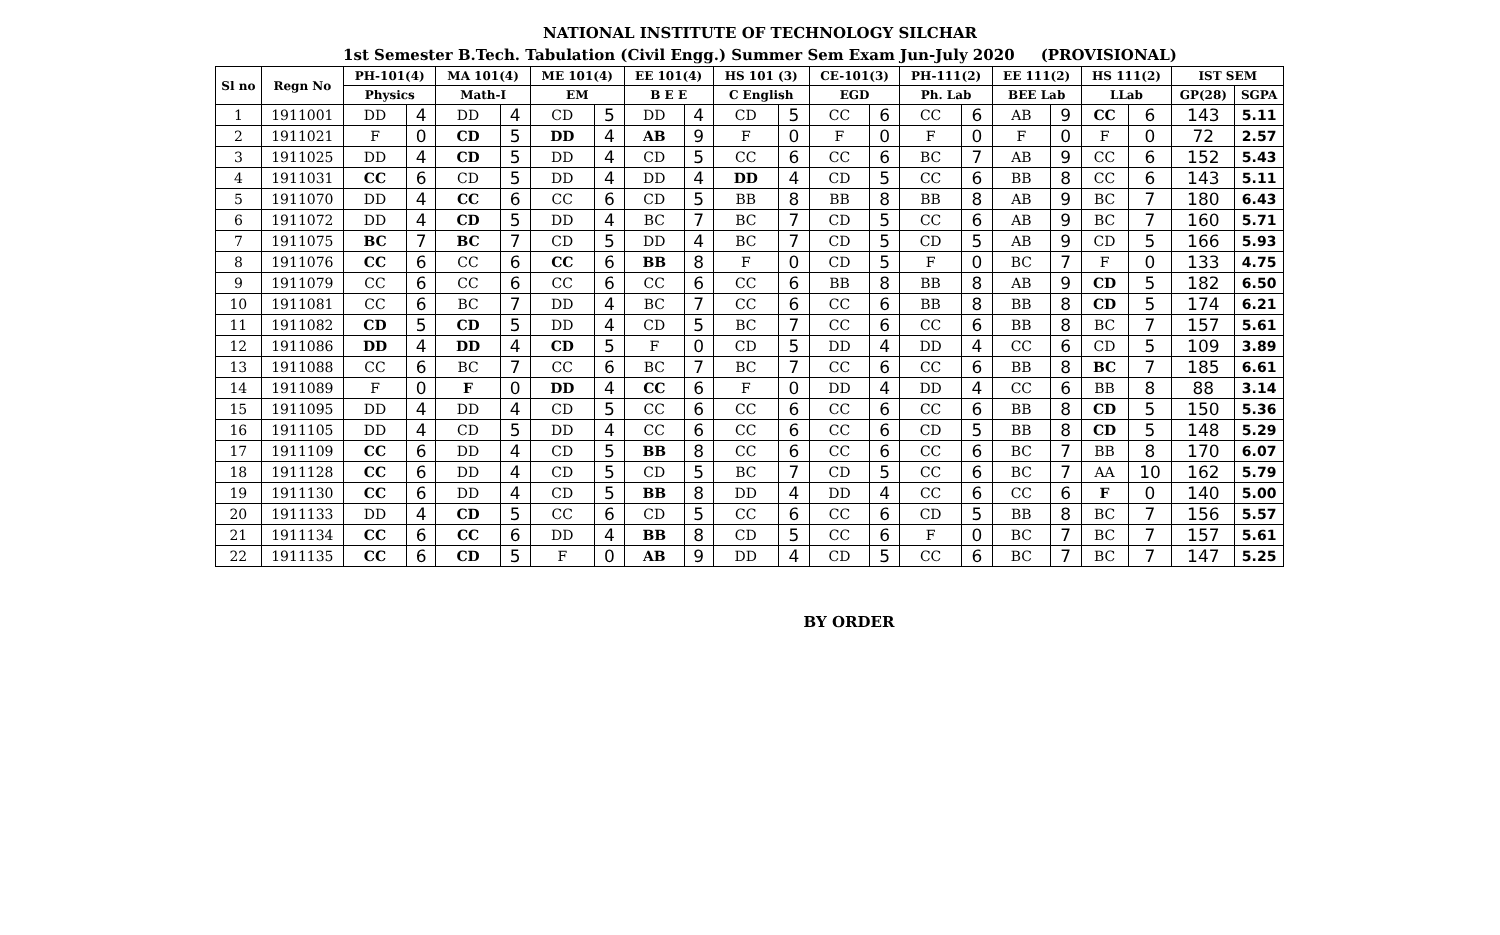NATIONAL INSTITUTE OF TECHNOLOGY SILCHAR
1st Semester B.Tech. Tabulation (Civil Engg.) Summer Sem Exam Jun-July 2020 (PROVISIONAL)
| Sl no | Regn No | PH-101(4) | | MA 101(4) | | ME 101(4) | | EE 101(4) | | HS 101 (3) | | CE-101(3) | | PH-111(2) | | EE 111(2) | | HS 111(2) | | IST SEM | |
| --- | --- | --- | --- | --- | --- | --- | --- | --- | --- | --- | --- | --- | --- | --- | --- | --- | --- | --- | --- | --- | --- |
| | | Physics | | Math-I | | EM | | B E E | | C English | | EGD | | Ph. Lab | | BEE Lab | | LLab | | GP(28) | SGPA |
| 1 | 1911001 | DD | 4 | DD | 4 | CD | 5 | DD | 4 | CD | 5 | CC | 6 | CC | 6 | AB | 9 | CC | 6 | 143 | 5.11 |
| 2 | 1911021 | F | 0 | CD | 5 | DD | 4 | AB | 9 | F | 0 | F | 0 | F | 0 | F | 0 | F | 0 | 72 | 2.57 |
| 3 | 1911025 | DD | 4 | CD | 5 | DD | 4 | CD | 5 | CC | 6 | CC | 6 | BC | 7 | AB | 9 | CC | 6 | 152 | 5.43 |
| 4 | 1911031 | CC | 6 | CD | 5 | DD | 4 | DD | 4 | DD | 4 | CD | 5 | CC | 6 | BB | 8 | CC | 6 | 143 | 5.11 |
| 5 | 1911070 | DD | 4 | CC | 6 | CC | 6 | CD | 5 | BB | 8 | BB | 8 | BB | 8 | AB | 9 | BC | 7 | 180 | 6.43 |
| 6 | 1911072 | DD | 4 | CD | 5 | DD | 4 | BC | 7 | BC | 7 | CD | 5 | CC | 6 | AB | 9 | BC | 7 | 160 | 5.71 |
| 7 | 1911075 | BC | 7 | BC | 7 | CD | 5 | DD | 4 | BC | 7 | CD | 5 | CD | 5 | AB | 9 | CD | 5 | 166 | 5.93 |
| 8 | 1911076 | CC | 6 | CC | 6 | CC | 6 | BB | 8 | F | 0 | CD | 5 | F | 0 | BC | 7 | F | 0 | 133 | 4.75 |
| 9 | 1911079 | CC | 6 | CC | 6 | CC | 6 | CC | 6 | CC | 6 | BB | 8 | BB | 8 | AB | 9 | CD | 5 | 182 | 6.50 |
| 10 | 1911081 | CC | 6 | BC | 7 | DD | 4 | BC | 7 | CC | 6 | CC | 6 | BB | 8 | BB | 8 | CD | 5 | 174 | 6.21 |
| 11 | 1911082 | CD | 5 | CD | 5 | DD | 4 | CD | 5 | BC | 7 | CC | 6 | CC | 6 | BB | 8 | BC | 7 | 157 | 5.61 |
| 12 | 1911086 | DD | 4 | DD | 4 | CD | 5 | F | 0 | CD | 5 | DD | 4 | DD | 4 | CC | 6 | CD | 5 | 109 | 3.89 |
| 13 | 1911088 | CC | 6 | BC | 7 | CC | 6 | BC | 7 | BC | 7 | CC | 6 | CC | 6 | BB | 8 | BC | 7 | 185 | 6.61 |
| 14 | 1911089 | F | 0 | F | 0 | DD | 4 | CC | 6 | F | 0 | DD | 4 | DD | 4 | CC | 6 | BB | 8 | 88 | 3.14 |
| 15 | 1911095 | DD | 4 | DD | 4 | CD | 5 | CC | 6 | CC | 6 | CC | 6 | CC | 6 | BB | 8 | CD | 5 | 150 | 5.36 |
| 16 | 1911105 | DD | 4 | CD | 5 | DD | 4 | CC | 6 | CC | 6 | CC | 6 | CD | 5 | BB | 8 | CD | 5 | 148 | 5.29 |
| 17 | 1911109 | CC | 6 | DD | 4 | CD | 5 | BB | 8 | CC | 6 | CC | 6 | CC | 6 | BC | 7 | BB | 8 | 170 | 6.07 |
| 18 | 1911128 | CC | 6 | DD | 4 | CD | 5 | CD | 5 | BC | 7 | CD | 5 | CC | 6 | BC | 7 | AA | 10 | 162 | 5.79 |
| 19 | 1911130 | CC | 6 | DD | 4 | CD | 5 | BB | 8 | DD | 4 | DD | 4 | CC | 6 | CC | 6 | F | 0 | 140 | 5.00 |
| 20 | 1911133 | DD | 4 | CD | 5 | CC | 6 | CD | 5 | CC | 6 | CC | 6 | CD | 5 | BB | 8 | BC | 7 | 156 | 5.57 |
| 21 | 1911134 | CC | 6 | CC | 6 | DD | 4 | BB | 8 | CD | 5 | CC | 6 | F | 0 | BC | 7 | BC | 7 | 157 | 5.61 |
| 22 | 1911135 | CC | 6 | CD | 5 | F | 0 | AB | 9 | DD | 4 | CD | 5 | CC | 6 | BC | 7 | BC | 7 | 147 | 5.25 |
BY ORDER